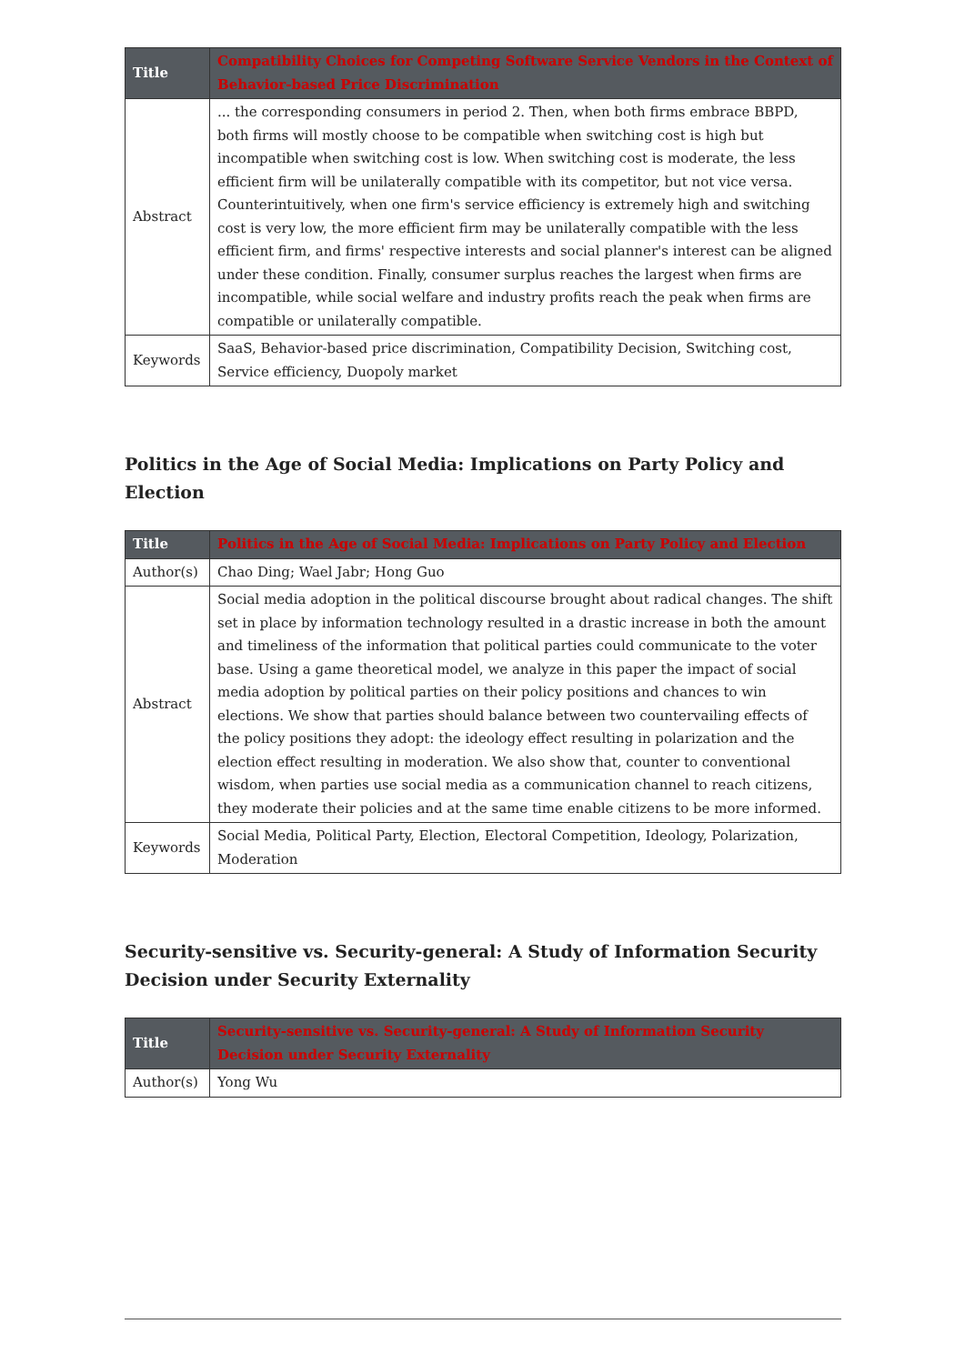| Title | Compatibility Choices for Competing Software Service Vendors in the Context of Behavior-based Price Discrimination |
| Abstract | ... the corresponding consumers in period 2. Then, when both firms embrace BBPD, both firms will mostly choose to be compatible when switching cost is high but incompatible when switching cost is low. When switching cost is moderate, the less efficient firm will be unilaterally compatible with its competitor, but not vice versa. Counterintuitively, when one firm's service efficiency is extremely high and switching cost is very low, the more efficient firm may be unilaterally compatible with the less efficient firm, and firms' respective interests and social planner's interest can be aligned under these condition. Finally, consumer surplus reaches the largest when firms are incompatible, while social welfare and industry profits reach the peak when firms are compatible or unilaterally compatible. |
| Keywords | SaaS, Behavior-based price discrimination, Compatibility Decision, Switching cost, Service efficiency, Duopoly market |
Politics in the Age of Social Media: Implications on Party Policy and Election
| Title | Politics in the Age of Social Media: Implications on Party Policy and Election |
| Author(s) | Chao Ding; Wael Jabr; Hong Guo |
| Abstract | Social media adoption in the political discourse brought about radical changes. The shift set in place by information technology resulted in a drastic increase in both the amount and timeliness of the information that political parties could communicate to the voter base. Using a game theoretical model, we analyze in this paper the impact of social media adoption by political parties on their policy positions and chances to win elections. We show that parties should balance between two countervailing effects of the policy positions they adopt: the ideology effect resulting in polarization and the election effect resulting in moderation. We also show that, counter to conventional wisdom, when parties use social media as a communication channel to reach citizens, they moderate their policies and at the same time enable citizens to be more informed. |
| Keywords | Social Media, Political Party, Election, Electoral Competition, Ideology, Polarization, Moderation |
Security-sensitive vs. Security-general: A Study of Information Security Decision under Security Externality
| Title | Security-sensitive vs. Security-general: A Study of Information Security Decision under Security Externality |
| Author(s) | Yong Wu |